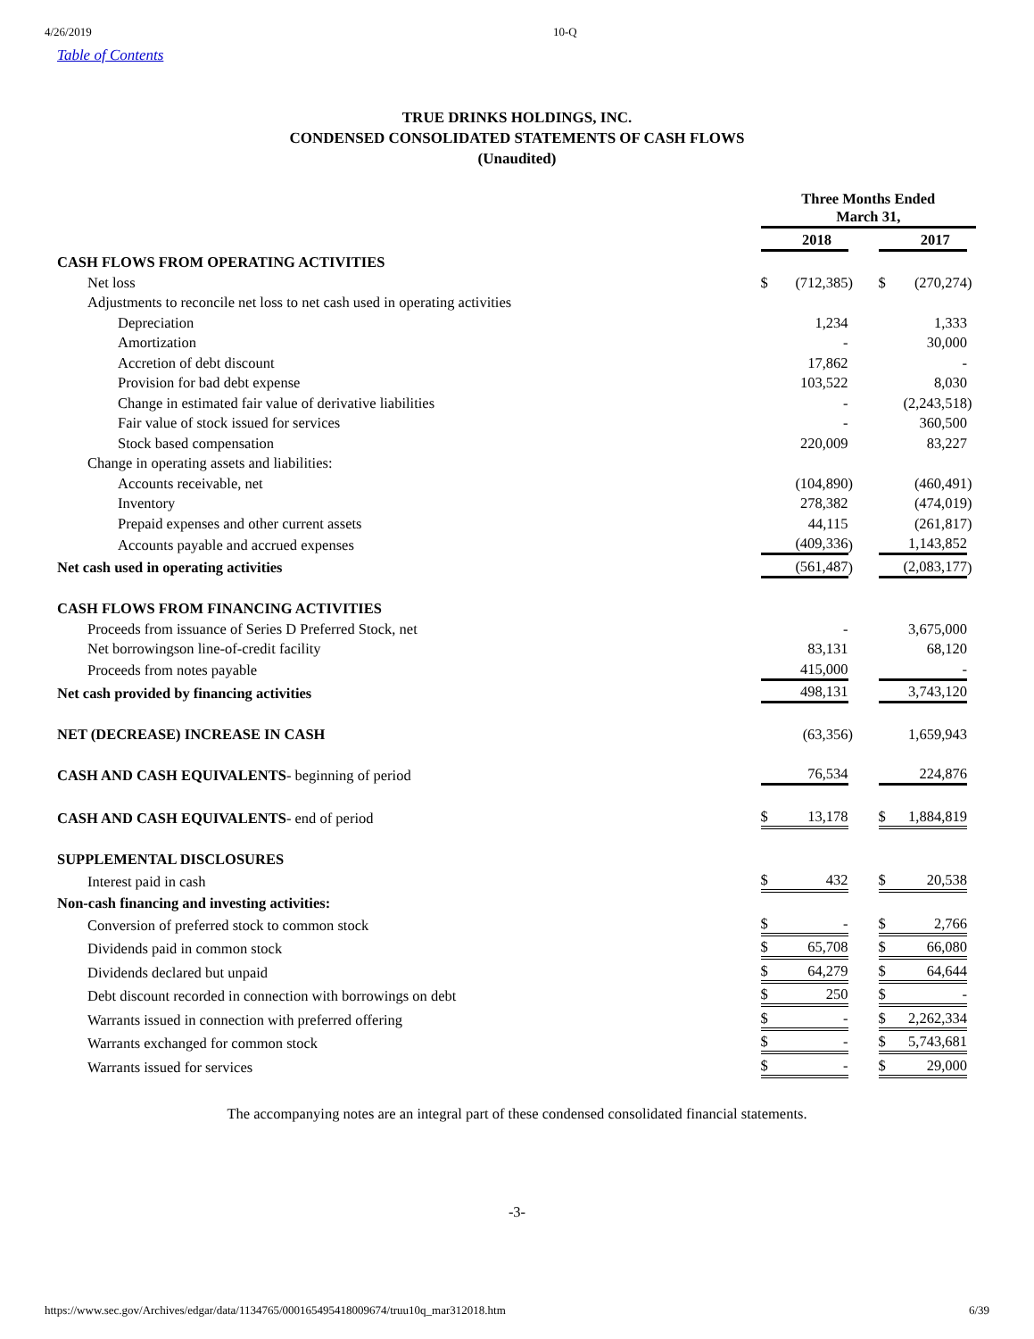4/26/2019 10-Q
Table of Contents
TRUE DRINKS HOLDINGS, INC.
CONDENSED CONSOLIDATED STATEMENTS OF CASH FLOWS
(Unaudited)
| | Three Months Ended March 31, | | | | | | |
| | | 2018 | | | | 2017 | |
| CASH FLOWS FROM OPERATING ACTIVITIES | | | | | | | |
| Net loss | $ | (712,385 | ) | | $ | (270,274 | ) |
| Adjustments to reconcile net loss to net cash used in operating activities | | | | | | | |
| Depreciation | | 1,234 | | | | 1,333 | |
| Amortization | | - | | | | 30,000 | |
| Accretion of debt discount | | 17,862 | | | | - | |
| Provision for bad debt expense | | 103,522 | | | | 8,030 | |
| Change in estimated fair value of derivative liabilities | | - | | | | (2,243,518 | ) |
| Fair value of stock issued for services | | - | | | | 360,500 | |
| Stock based compensation | | 220,009 | | | | 83,227 | |
| Change in operating assets and liabilities: | | | | | | | |
| Accounts receivable, net | | (104,890 | ) | | | (460,491 | ) |
| Inventory | | 278,382 | | | | (474,019 | ) |
| Prepaid expenses and other current assets | | 44,115 | | | | (261,817 | ) |
| Accounts payable and accrued expenses | | (409,336 | ) | | | 1,143,852 | |
| Net cash used in operating activities | | (561,487 | ) | | | (2,083,177 | ) |
| CASH FLOWS FROM FINANCING ACTIVITIES | | | | | | | |
| Proceeds from issuance of Series D Preferred Stock, net | | - | | | | 3,675,000 | |
| Net borrowingson line-of-credit facility | | 83,131 | | | | 68,120 | |
| Proceeds from notes payable | | 415,000 | | | | - | |
| Net cash provided by financing activities | | 498,131 | | | | 3,743,120 | |
| NET (DECREASE) INCREASE IN CASH | | (63,356 | ) | | | 1,659,943 | |
| CASH AND CASH EQUIVALENTS - beginning of period | | 76,534 | | | | 224,876 | |
| CASH AND CASH EQUIVALENTS - end of period | $ | 13,178 | | | $ | 1,884,819 | |
| SUPPLEMENTAL DISCLOSURES | | | | | | | |
| Interest paid in cash | $ | 432 | | | $ | 20,538 | |
| Non-cash financing and investing activities: | | | | | | | |
| Conversion of preferred stock to common stock | $ | - | | | $ | 2,766 | |
| Dividends paid in common stock | $ | 65,708 | | | $ | 66,080 | |
| Dividends declared but unpaid | $ | 64,279 | | | $ | 64,644 | |
| Debt discount recorded in connection with borrowings on debt | $ | 250 | | | $ | - | |
| Warrants issued in connection with preferred offering | $ | - | | | $ | 2,262,334 | |
| Warrants exchanged for common stock | $ | - | | | $ | 5,743,681 | |
| Warrants issued for services | $ | - | | | $ | 29,000 | |
The accompanying notes are an integral part of these condensed consolidated financial statements.
-3-
https://www.sec.gov/Archives/edgar/data/1134765/000165495418009674/truu10q_mar312018.htm 6/39